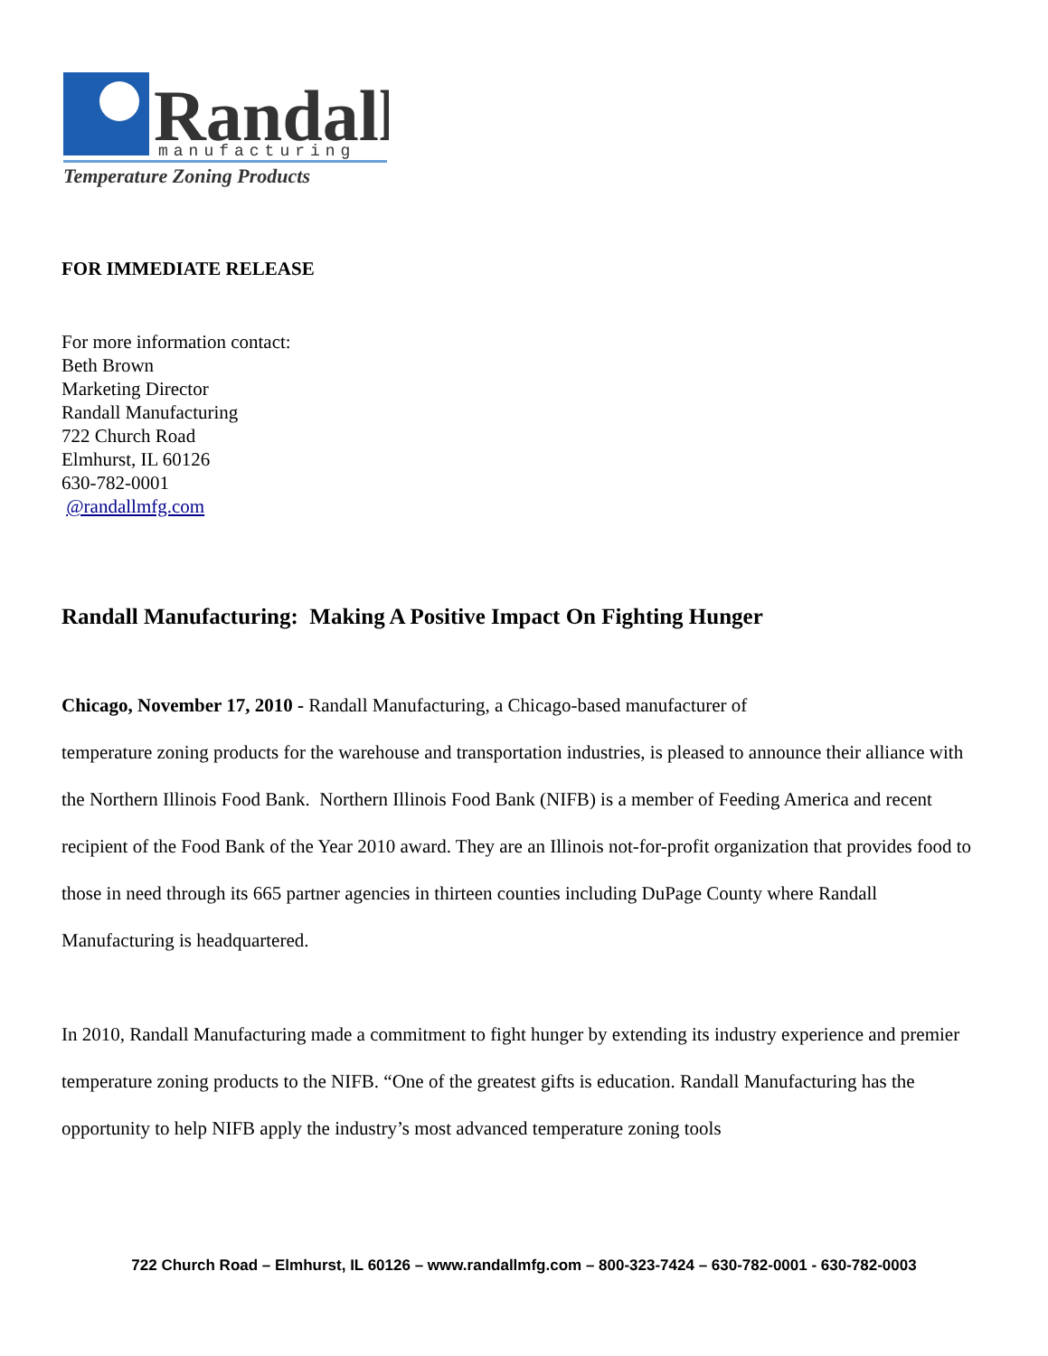Randall
manufacturing
Temperature Zoning Products
FOR IMMEDIATE RELEASE
For more information contact:
Beth Brown
Marketing Director
Randall Manufacturing
722 Church Road
Elmhurst, IL 60126
630-782-0001
@randallmfg.com
Randall Manufacturing: Making A Positive Impact On Fighting Hunger
Chicago, November 17, 2010 - Randall Manufacturing, a Chicago-based manufacturer of
temperature zoning products for the warehouse and transportation industries, is pleased to announce their alliance with the Northern Illinois Food Bank. Northern Illinois Food Bank (NIFB) is a member of Feeding America and recent recipient of the Food Bank of the Year 2010 award. They are an Illinois not-for-profit organization that provides food to those in need through its 665 partner agencies in thirteen counties including DuPage County where Randall Manufacturing is headquartered.
In 2010, Randall Manufacturing made a commitment to fight hunger by extending its industry experience and premier temperature zoning products to the NIFB. “One of the greatest gifts is education. Randall Manufacturing has the opportunity to help NIFB apply the industry’s most advanced temperature zoning tools
722 Church Road – Elmhurst, IL 60126 – www.randallmfg.com – 800-323-7424 – 630-782-0001 - 630-782-0003